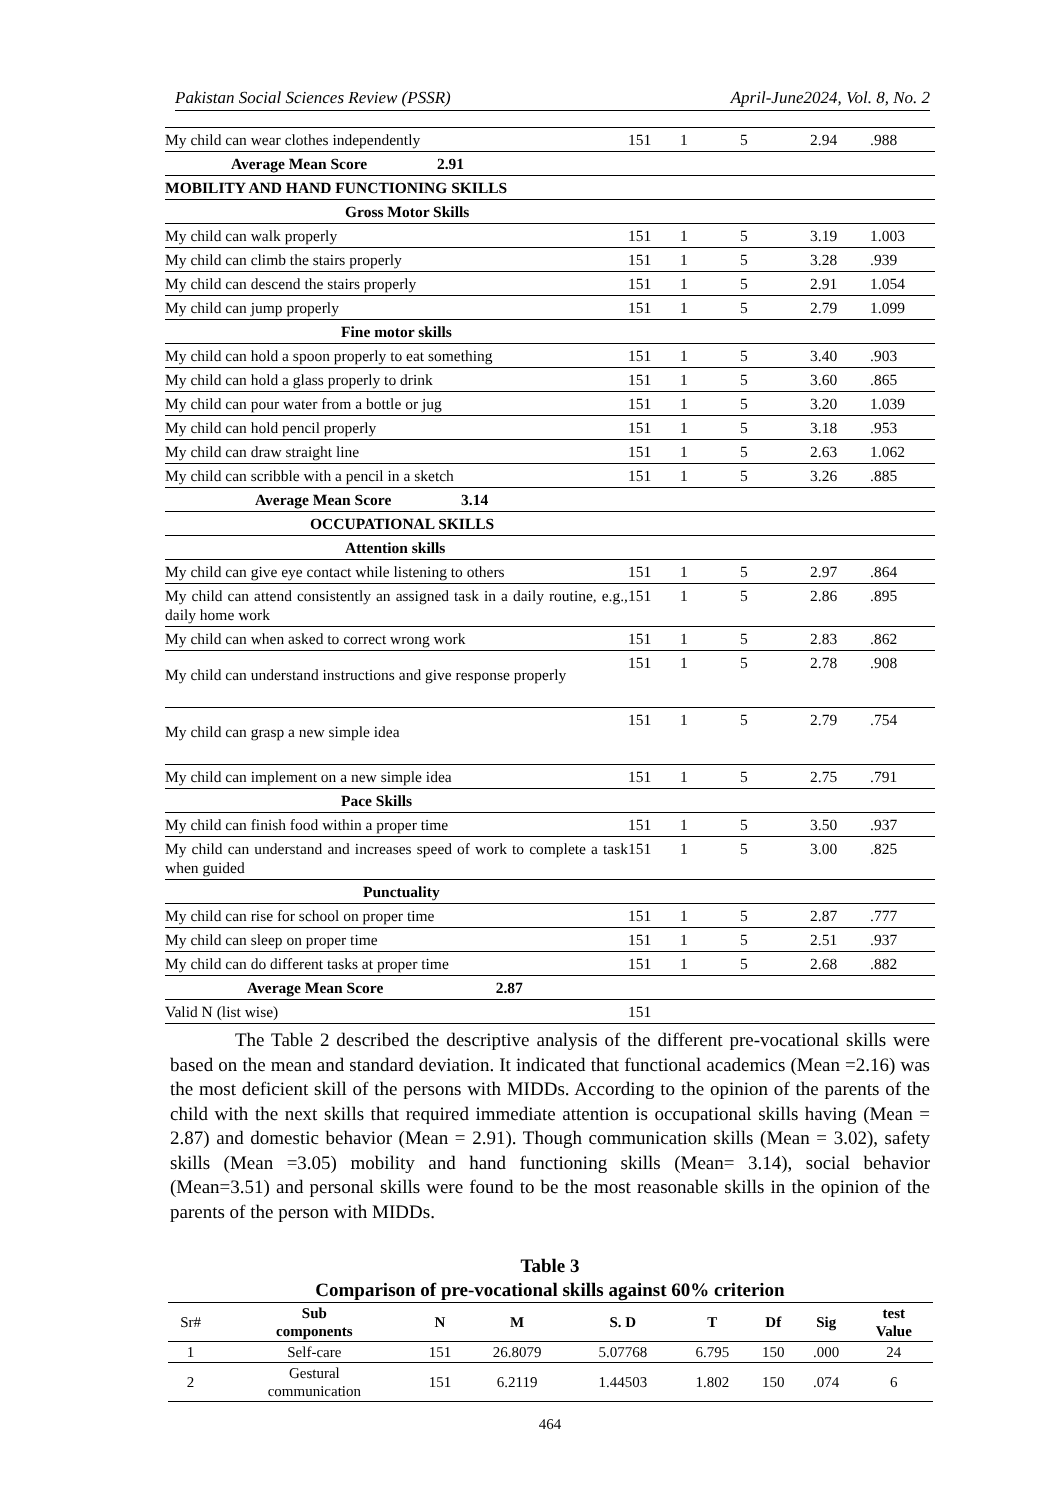Pakistan Social Sciences Review (PSSR) April-June2024, Vol. 8, No. 2
| My child can wear clothes independently | 151 | 1 | 5 | 2.94 | .988 |
| Average Mean Score 2.91 | | | | | |
| MOBILITY AND HAND FUNCTIONING SKILLS | | | | | |
| Gross Motor Skills | | | | | |
| My child can walk properly | 151 | 1 | 5 | 3.19 | 1.003 |
| My child can climb the stairs properly | 151 | 1 | 5 | 3.28 | .939 |
| My child can descend the stairs properly | 151 | 1 | 5 | 2.91 | 1.054 |
| My child can jump properly | 151 | 1 | 5 | 2.79 | 1.099 |
| Fine motor skills | | | | | |
| My child can hold a spoon properly to eat something | 151 | 1 | 5 | 3.40 | .903 |
| My child can hold a glass properly to drink | 151 | 1 | 5 | 3.60 | .865 |
| My child can pour water from a bottle or jug | 151 | 1 | 5 | 3.20 | 1.039 |
| My child can hold pencil properly | 151 | 1 | 5 | 3.18 | .953 |
| My child can draw straight line | 151 | 1 | 5 | 2.63 | 1.062 |
| My child can scribble with a pencil in a sketch | 151 | 1 | 5 | 3.26 | .885 |
| Average Mean Score 3.14 | | | | | |
| OCCUPATIONAL SKILLS | | | | | |
| Attention skills | | | | | |
| My child can give eye contact while listening to others | 151 | 1 | 5 | 2.97 | .864 |
| My child can attend consistently an assigned task in a daily routine, e.g., daily home work | 151 | 1 | 5 | 2.86 | .895 |
| My child can when asked to correct wrong work | 151 | 1 | 5 | 2.83 | .862 |
| My child can understand instructions and give response properly | 151 | 1 | 5 | 2.78 | .908 |
| My child can grasp a new simple idea | 151 | 1 | 5 | 2.79 | .754 |
| My child can implement on a new simple idea | 151 | 1 | 5 | 2.75 | .791 |
| Pace Skills | | | | | |
| My child can finish food within a proper time | 151 | 1 | 5 | 3.50 | .937 |
| My child can understand and increases speed of work to complete a task when guided | 151 | 1 | 5 | 3.00 | .825 |
| Punctuality | | | | | |
| My child can rise for school on proper time | 151 | 1 | 5 | 2.87 | .777 |
| My child can sleep on proper time | 151 | 1 | 5 | 2.51 | .937 |
| My child can do different tasks at proper time | 151 | 1 | 5 | 2.68 | .882 |
| Average Mean Score 2.87 | | | | | |
| Valid N (list wise) | 151 | | | | |
The Table 2 described the descriptive analysis of the different pre-vocational skills were based on the mean and standard deviation. It indicated that functional academics (Mean =2.16) was the most deficient skill of the persons with MIDDs. According to the opinion of the parents of the child with the next skills that required immediate attention is occupational skills having (Mean = 2.87) and domestic behavior (Mean = 2.91). Though communication skills (Mean = 3.02), safety skills (Mean =3.05) mobility and hand functioning skills (Mean= 3.14), social behavior (Mean=3.51) and personal skills were found to be the most reasonable skills in the opinion of the parents of the person with MIDDs.
Table 3
Comparison of pre-vocational skills against 60% criterion
| Sr# | Sub components | N | M | S. D | T | Df | Sig | test Value |
| --- | --- | --- | --- | --- | --- | --- | --- | --- |
| 1 | Self-care | 151 | 26.8079 | 5.07768 | 6.795 | 150 | .000 | 24 |
| 2 | Gestural communication | 151 | 6.2119 | 1.44503 | 1.802 | 150 | .074 | 6 |
464